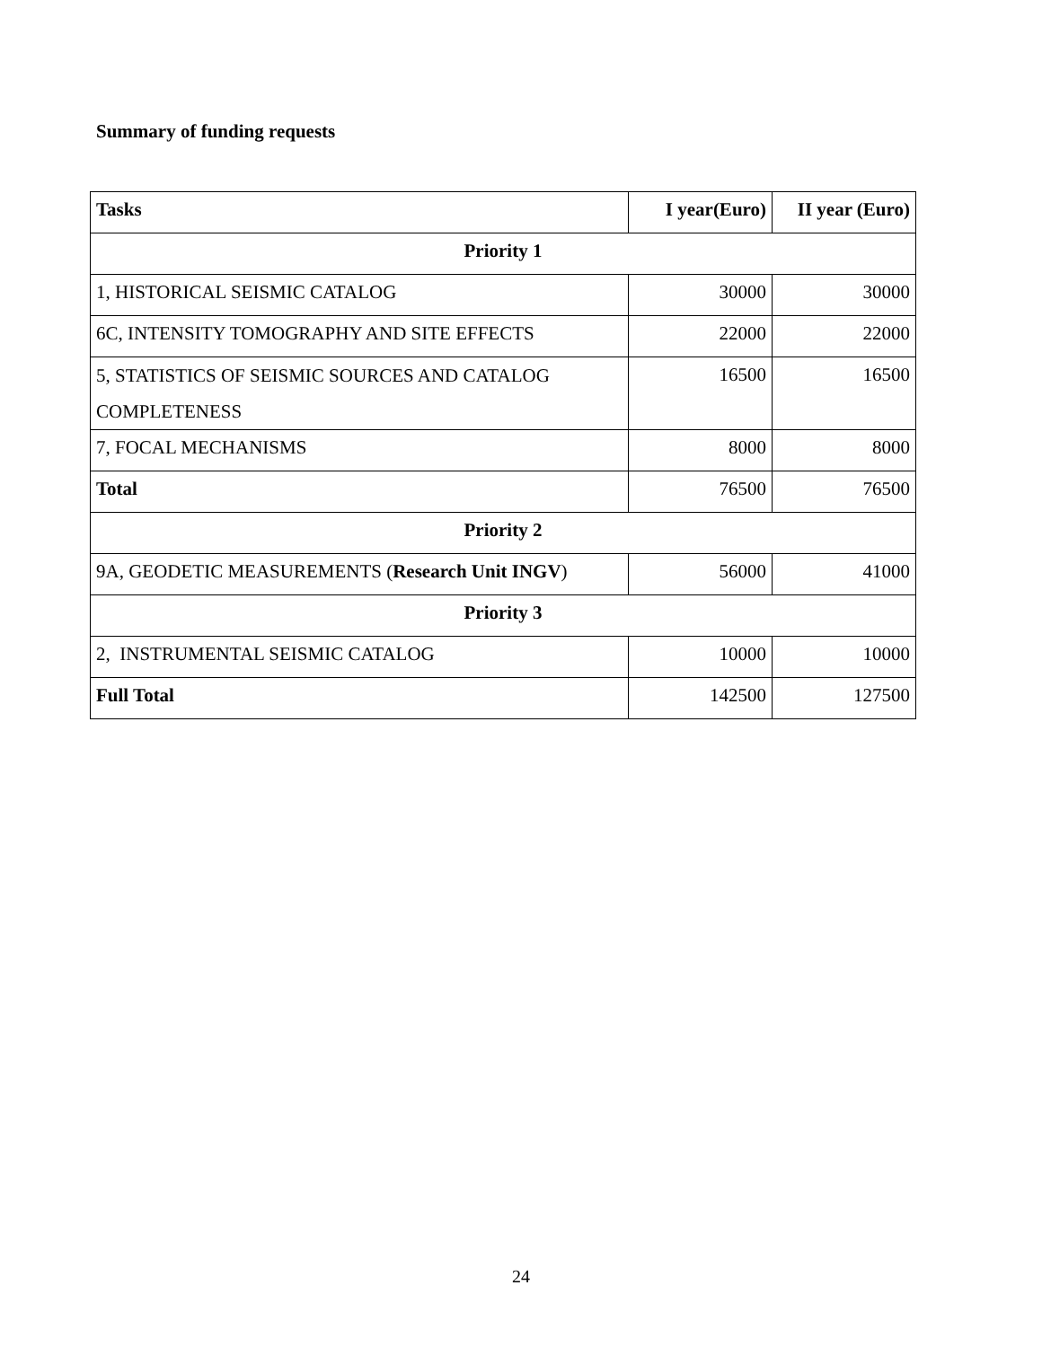Summary of funding requests
| Tasks | I year(Euro) | II year (Euro) |
| --- | --- | --- |
| Priority 1 | | |
| 1, HISTORICAL SEISMIC CATALOG | 30000 | 30000 |
| 6C, INTENSITY TOMOGRAPHY AND SITE EFFECTS | 22000 | 22000 |
| 5, STATISTICS OF SEISMIC SOURCES AND CATALOG COMPLETENESS | 16500 | 16500 |
| 7, FOCAL MECHANISMS | 8000 | 8000 |
| Total | 76500 | 76500 |
| Priority 2 | | |
| 9A, GEODETIC MEASUREMENTS ( Research Unit INGV ) | 56000 | 41000 |
| Priority 3 | | |
| 2, INSTRUMENTAL SEISMIC CATALOG | 10000 | 10000 |
| Full Total | 142500 | 127500 |
24